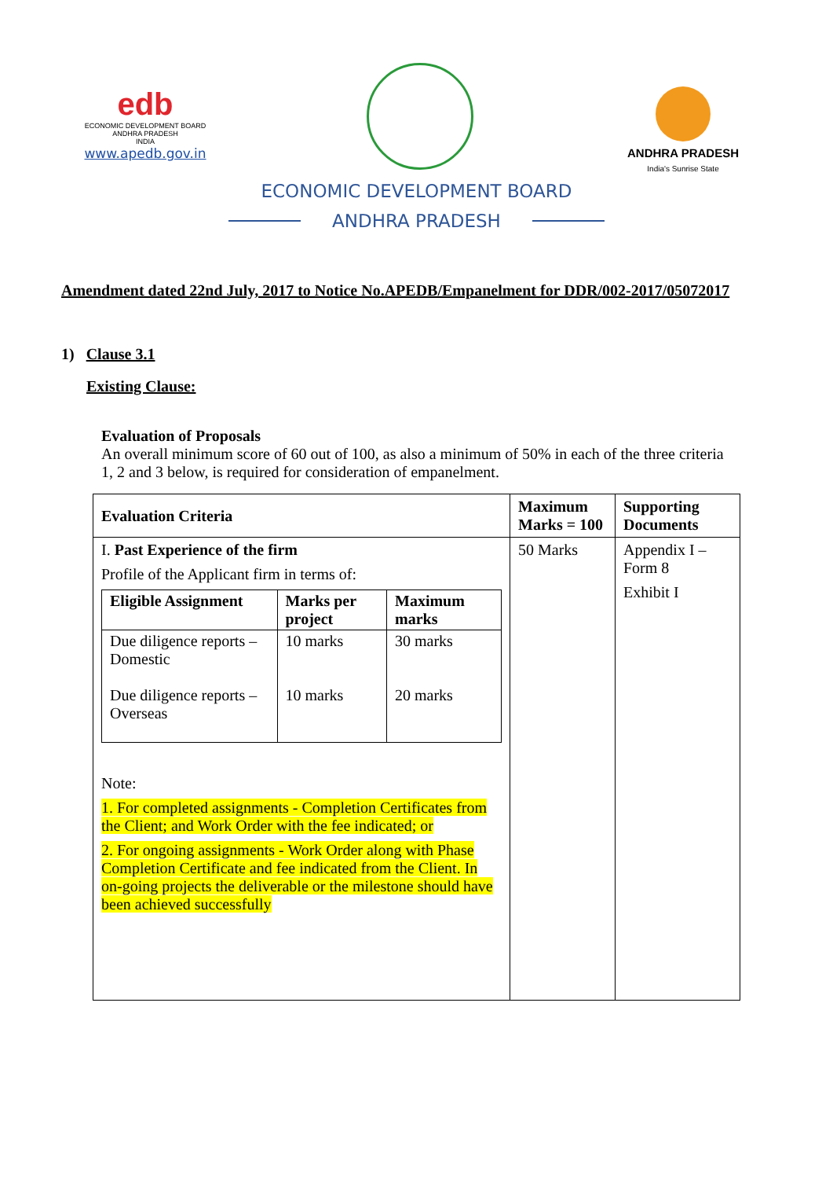edb
ECONOMIC DEVELOPMENT BOARD
ANDHRA PRADESH
INDIA
www.apedb.gov.in
ANDHRA PRADESH
India's Sunrise State
ECONOMIC DEVELOPMENT BOARD
ANDHRA PRADESH
Amendment dated 22nd July, 2017 to Notice No.APEDB/Empanelment for DDR/002-2017/05072017
1) Clause 3.1
Existing Clause:
Evaluation of Proposals
An overall minimum score of 60 out of 100, as also a minimum of 50% in each of the three criteria 1, 2 and 3 below, is required for consideration of empanelment.
| Evaluation Criteria | Maximum Marks = 100 | Supporting Documents |
| I. Past Experience of the firm Profile of the Applicant firm in terms of: / Eligible Assignment / Marks per project / Maximum marks / / --- / --- / --- / / Due diligence reports – Domestic Due diligence reports – Overseas / 10 marks 10 marks / 30 marks 20 marks / Note: 1. For completed assignments - Completion Certificates from the Client; and Work Order with the fee indicated; or 2. For ongoing assignments - Work Order along with Phase Completion Certificate and fee indicated from the Client. In on-going projects the deliverable or the milestone should have been achieved successfully | 50 Marks | Appendix I – Form 8 Exhibit I |